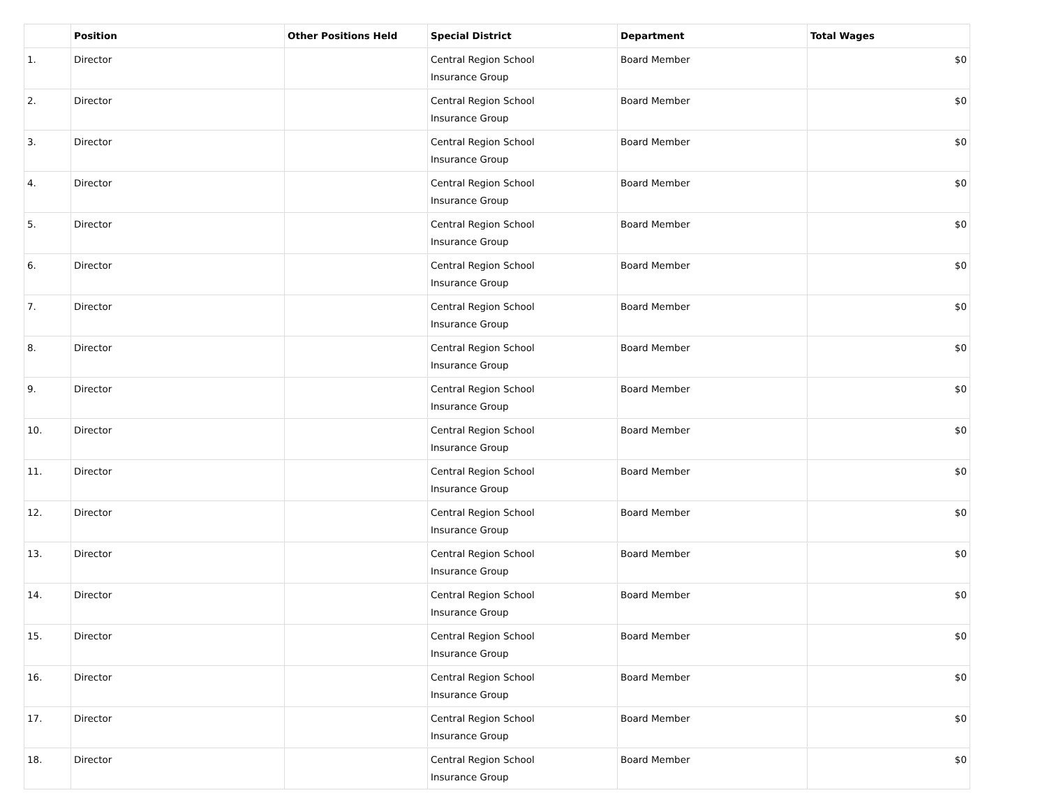| | Position | Other Positions Held | Special District | Department | Total Wages |
| --- | --- | --- | --- | --- | --- |
| 1. | Director | | Central Region School Insurance Group | Board Member | $0 |
| 2. | Director | | Central Region School Insurance Group | Board Member | $0 |
| 3. | Director | | Central Region School Insurance Group | Board Member | $0 |
| 4. | Director | | Central Region School Insurance Group | Board Member | $0 |
| 5. | Director | | Central Region School Insurance Group | Board Member | $0 |
| 6. | Director | | Central Region School Insurance Group | Board Member | $0 |
| 7. | Director | | Central Region School Insurance Group | Board Member | $0 |
| 8. | Director | | Central Region School Insurance Group | Board Member | $0 |
| 9. | Director | | Central Region School Insurance Group | Board Member | $0 |
| 10. | Director | | Central Region School Insurance Group | Board Member | $0 |
| 11. | Director | | Central Region School Insurance Group | Board Member | $0 |
| 12. | Director | | Central Region School Insurance Group | Board Member | $0 |
| 13. | Director | | Central Region School Insurance Group | Board Member | $0 |
| 14. | Director | | Central Region School Insurance Group | Board Member | $0 |
| 15. | Director | | Central Region School Insurance Group | Board Member | $0 |
| 16. | Director | | Central Region School Insurance Group | Board Member | $0 |
| 17. | Director | | Central Region School Insurance Group | Board Member | $0 |
| 18. | Director | | Central Region School Insurance Group | Board Member | $0 |